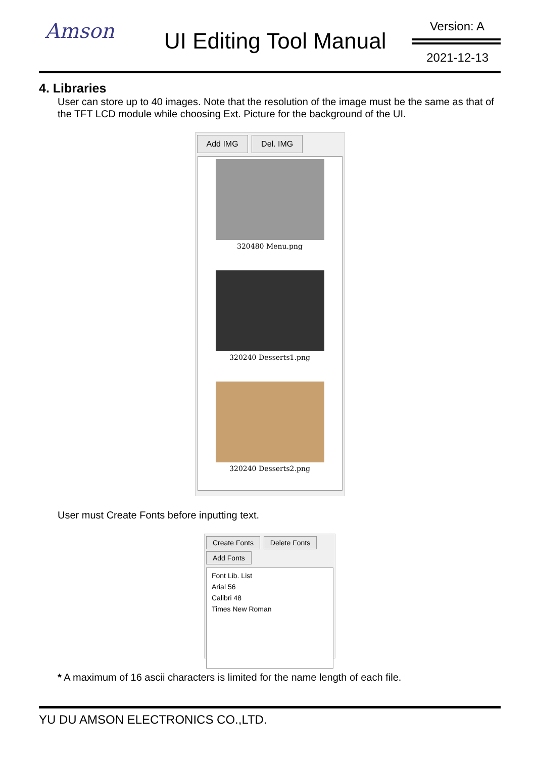Amson UI Editing Tool Manual
Version: A
2021-12-13
4. Libraries
User can store up to 40 images. Note that the resolution of the image must be the same as that of the TFT LCD module while choosing Ext. Picture for the background of the UI.
Add IMG Del. IMG
320480 Menu.png
320240 Desserts1.png
320240 Desserts2.png
User must Create Fonts before inputting text.
Create Fonts Delete Fonts Add Fonts
Font Lib. List
Arial 56
Calibri 48
Times New Roman
* A maximum of 16 ascii characters is limited for the name length of each file.
YU DU AMSON ELECTRONICS CO.,LTD.